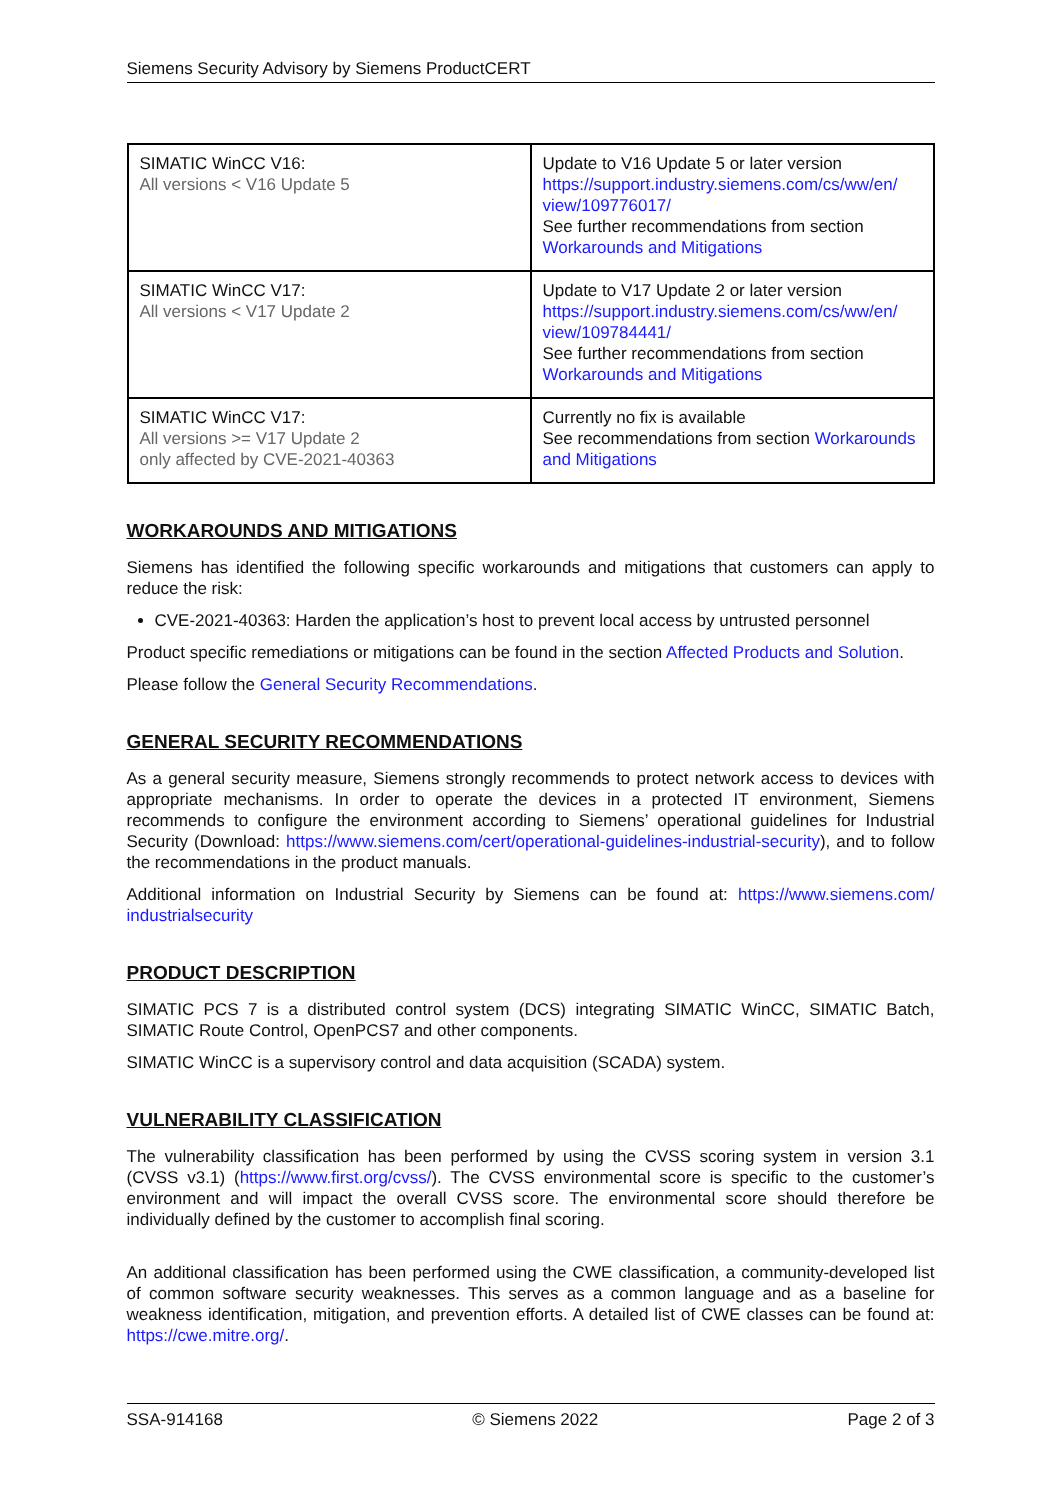Siemens Security Advisory by Siemens ProductCERT
| SIMATIC WinCC V16: All versions < V16 Update 5 | Update to V16 Update 5 or later version https://support.industry.siemens.com/cs/ww/en/ view/109776017/ See further recommendations from section Workarounds and Mitigations |
| SIMATIC WinCC V17: All versions < V17 Update 2 | Update to V17 Update 2 or later version https://support.industry.siemens.com/cs/ww/en/ view/109784441/ See further recommendations from section Workarounds and Mitigations |
| SIMATIC WinCC V17: All versions >= V17 Update 2 only affected by CVE-2021-40363 | Currently no fix is available See recommendations from section Workarounds and Mitigations |
WORKAROUNDS AND MITIGATIONS
Siemens has identified the following specific workarounds and mitigations that customers can apply to reduce the risk:
CVE-2021-40363: Harden the application’s host to prevent local access by untrusted personnel
Product specific remediations or mitigations can be found in the section Affected Products and Solution.
Please follow the General Security Recommendations.
GENERAL SECURITY RECOMMENDATIONS
As a general security measure, Siemens strongly recommends to protect network access to devices with appropriate mechanisms. In order to operate the devices in a protected IT environment, Siemens recommends to configure the environment according to Siemens’ operational guidelines for Industrial Security (Download: https://www.siemens.com/cert/operational-guidelines-industrial-security), and to follow the recommendations in the product manuals.
Additional information on Industrial Security by Siemens can be found at: https://www.siemens.com/ industrialsecurity
PRODUCT DESCRIPTION
SIMATIC PCS 7 is a distributed control system (DCS) integrating SIMATIC WinCC, SIMATIC Batch, SIMATIC Route Control, OpenPCS7 and other components.
SIMATIC WinCC is a supervisory control and data acquisition (SCADA) system.
VULNERABILITY CLASSIFICATION
The vulnerability classification has been performed by using the CVSS scoring system in version 3.1 (CVSS v3.1) (https://www.first.org/cvss/). The CVSS environmental score is specific to the customer’s environment and will impact the overall CVSS score. The environmental score should therefore be individually defined by the customer to accomplish final scoring.
An additional classification has been performed using the CWE classification, a community-developed list of common software security weaknesses. This serves as a common language and as a baseline for weakness identification, mitigation, and prevention efforts. A detailed list of CWE classes can be found at: https://cwe.mitre.org/.
SSA-914168 © Siemens 2022 Page 2 of 3